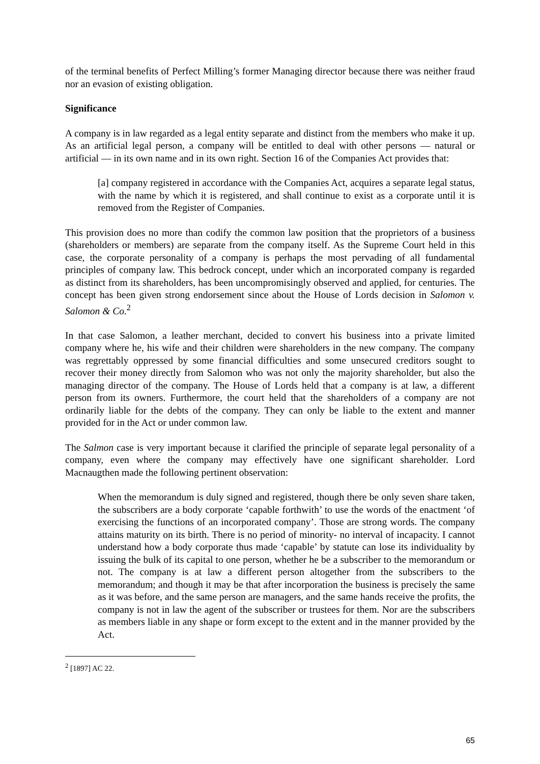of the terminal benefits of Perfect Milling’s former Managing director because there was neither fraud nor an evasion of existing obligation.
Significance
A company is in law regarded as a legal entity separate and distinct from the members who make it up. As an artificial legal person, a company will be entitled to deal with other persons — natural or artificial — in its own name and in its own right. Section 16 of the Companies Act provides that:
[a] company registered in accordance with the Companies Act, acquires a separate legal status, with the name by which it is registered, and shall continue to exist as a corporate until it is removed from the Register of Companies.
This provision does no more than codify the common law position that the proprietors of a business (shareholders or members) are separate from the company itself. As the Supreme Court held in this case, the corporate personality of a company is perhaps the most pervading of all fundamental principles of company law. This bedrock concept, under which an incorporated company is regarded as distinct from its shareholders, has been uncompromisingly observed and applied, for centuries. The concept has been given strong endorsement since about the House of Lords decision in Salomon v. Salomon & Co.<sup>2</sup>
In that case Salomon, a leather merchant, decided to convert his business into a private limited company where he, his wife and their children were shareholders in the new company. The company was regrettably oppressed by some financial difficulties and some unsecured creditors sought to recover their money directly from Salomon who was not only the majority shareholder, but also the managing director of the company. The House of Lords held that a company is at law, a different person from its owners. Furthermore, the court held that the shareholders of a company are not ordinarily liable for the debts of the company. They can only be liable to the extent and manner provided for in the Act or under common law.
The Salmon case is very important because it clarified the principle of separate legal personality of a company, even where the company may effectively have one significant shareholder. Lord Macnaugthen made the following pertinent observation:
When the memorandum is duly signed and registered, though there be only seven share taken, the subscribers are a body corporate ‘capable forthwith’ to use the words of the enactment ‘of exercising the functions of an incorporated company’. Those are strong words. The company attains maturity on its birth. There is no period of minority- no interval of incapacity. I cannot understand how a body corporate thus made ‘capable’ by statute can lose its individuality by issuing the bulk of its capital to one person, whether he be a subscriber to the memorandum or not. The company is at law a different person altogether from the subscribers to the memorandum; and though it may be that after incorporation the business is precisely the same as it was before, and the same person are managers, and the same hands receive the profits, the company is not in law the agent of the subscriber or trustees for them. Nor are the subscribers as members liable in any shape or form except to the extent and in the manner provided by the Act.
<sup>2</sup> [1897] AC 22.
65